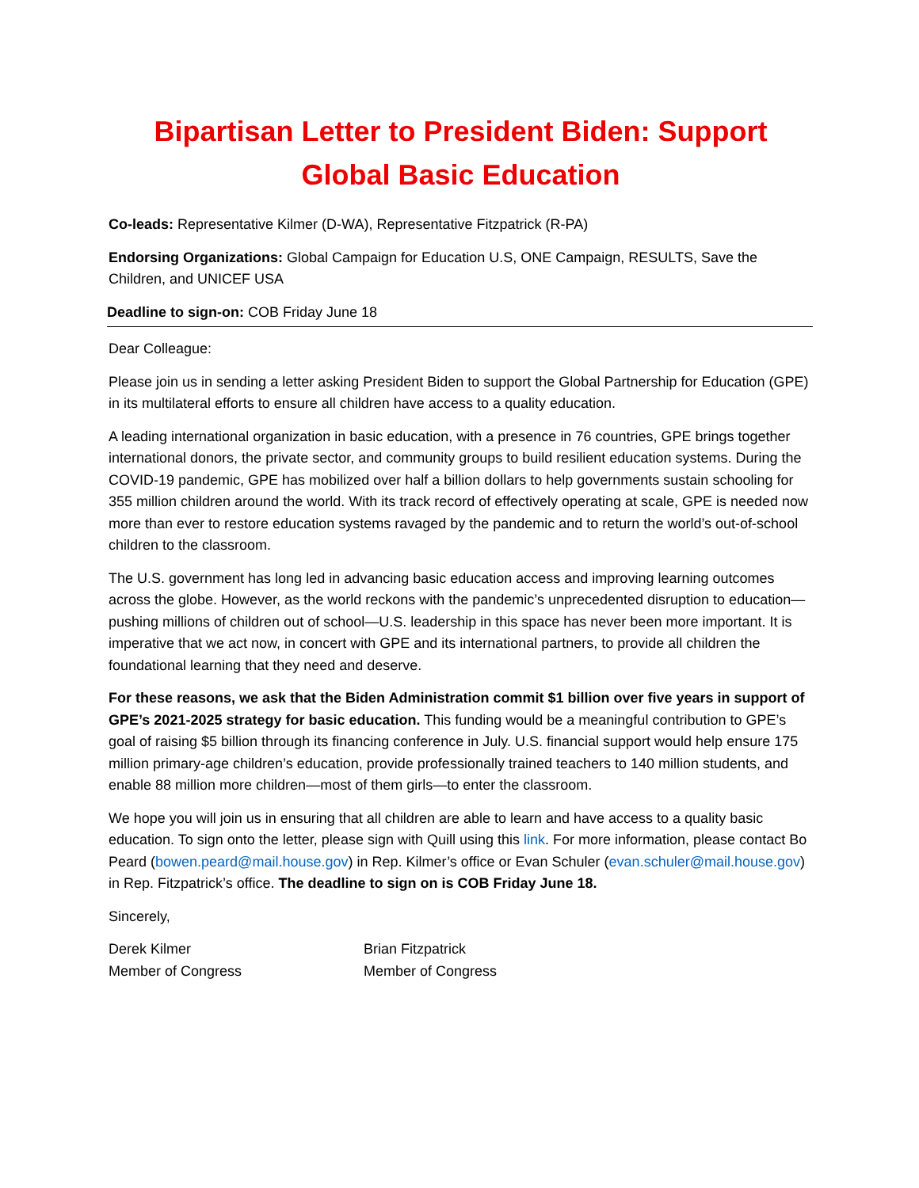Bipartisan Letter to President Biden: Support Global Basic Education
Co-leads: Representative Kilmer (D-WA), Representative Fitzpatrick (R-PA)
Endorsing Organizations: Global Campaign for Education U.S, ONE Campaign, RESULTS, Save the Children, and UNICEF USA
Deadline to sign-on: COB Friday June 18
Dear Colleague:
Please join us in sending a letter asking President Biden to support the Global Partnership for Education (GPE) in its multilateral efforts to ensure all children have access to a quality education.
A leading international organization in basic education, with a presence in 76 countries, GPE brings together international donors, the private sector, and community groups to build resilient education systems. During the COVID-19 pandemic, GPE has mobilized over half a billion dollars to help governments sustain schooling for 355 million children around the world. With its track record of effectively operating at scale, GPE is needed now more than ever to restore education systems ravaged by the pandemic and to return the world’s out-of-school children to the classroom.
The U.S. government has long led in advancing basic education access and improving learning outcomes across the globe. However, as the world reckons with the pandemic’s unprecedented disruption to education—pushing millions of children out of school—U.S. leadership in this space has never been more important. It is imperative that we act now, in concert with GPE and its international partners, to provide all children the foundational learning that they need and deserve.
For these reasons, we ask that the Biden Administration commit $1 billion over five years in support of GPE’s 2021-2025 strategy for basic education. This funding would be a meaningful contribution to GPE’s goal of raising $5 billion through its financing conference in July. U.S. financial support would help ensure 175 million primary-age children’s education, provide professionally trained teachers to 140 million students, and enable 88 million more children—most of them girls—to enter the classroom.
We hope you will join us in ensuring that all children are able to learn and have access to a quality basic education. To sign onto the letter, please sign with Quill using this link. For more information, please contact Bo Peard (bowen.peard@mail.house.gov) in Rep. Kilmer’s office or Evan Schuler (evan.schuler@mail.house.gov) in Rep. Fitzpatrick’s office. The deadline to sign on is COB Friday June 18.
Sincerely,
Derek Kilmer
Member of Congress
Brian Fitzpatrick
Member of Congress